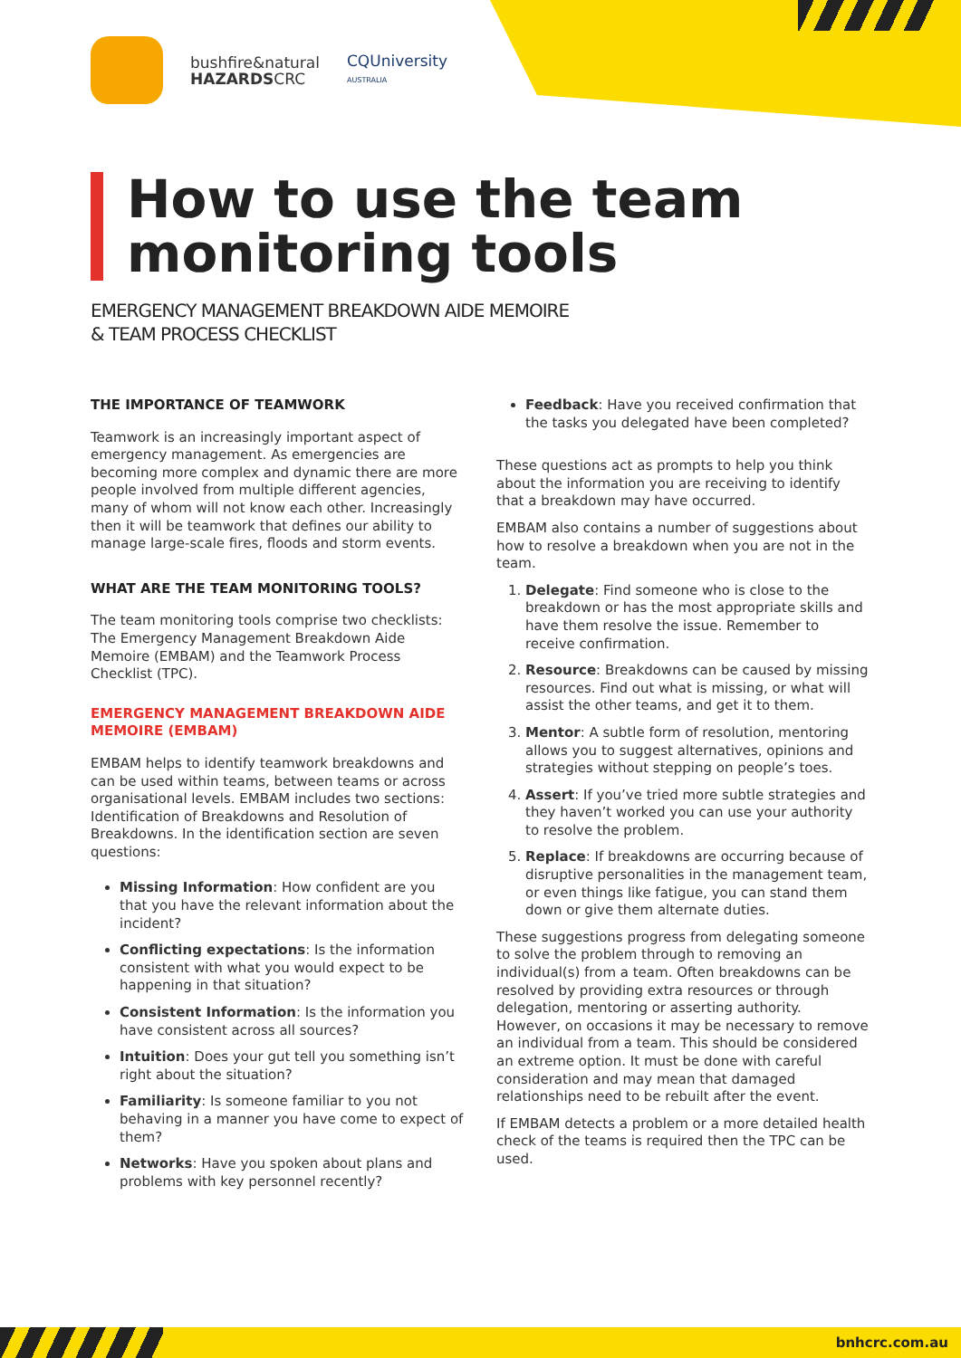bushfire&natural
HAZARDSCRC
CQUniversity
AUSTRALIA
How to use the team monitoring tools
EMERGENCY MANAGEMENT BREAKDOWN AIDE MEMOIRE
& TEAM PROCESS CHECKLIST
THE IMPORTANCE OF TEAMWORK
Teamwork is an increasingly important aspect of emergency management. As emergencies are becoming more complex and dynamic there are more people involved from multiple different agencies, many of whom will not know each other. Increasingly then it will be teamwork that defines our ability to manage large-scale fires, floods and storm events.
WHAT ARE THE TEAM MONITORING TOOLS?
The team monitoring tools comprise two checklists: The Emergency Management Breakdown Aide Memoire (EMBAM) and the Teamwork Process Checklist (TPC).
EMERGENCY MANAGEMENT BREAKDOWN AIDE MEMOIRE (EMBAM)
EMBAM helps to identify teamwork breakdowns and can be used within teams, between teams or across organisational levels. EMBAM includes two sections: Identification of Breakdowns and Resolution of Breakdowns. In the identification section are seven questions:
Missing Information: How confident are you that you have the relevant information about the incident?
Conflicting expectations: Is the information consistent with what you would expect to be happening in that situation?
Consistent Information: Is the information you have consistent across all sources?
Intuition: Does your gut tell you something isn’t right about the situation?
Familiarity: Is someone familiar to you not behaving in a manner you have come to expect of them?
Networks: Have you spoken about plans and problems with key personnel recently?
Feedback: Have you received confirmation that the tasks you delegated have been completed?
These questions act as prompts to help you think about the information you are receiving to identify that a breakdown may have occurred.
EMBAM also contains a number of suggestions about how to resolve a breakdown when you are not in the team.
1. Delegate: Find someone who is close to the breakdown or has the most appropriate skills and have them resolve the issue. Remember to receive confirmation.
2. Resource: Breakdowns can be caused by missing resources. Find out what is missing, or what will assist the other teams, and get it to them.
3. Mentor: A subtle form of resolution, mentoring allows you to suggest alternatives, opinions and strategies without stepping on people’s toes.
4. Assert: If you’ve tried more subtle strategies and they haven’t worked you can use your authority to resolve the problem.
5. Replace: If breakdowns are occurring because of disruptive personalities in the management team, or even things like fatigue, you can stand them down or give them alternate duties.
These suggestions progress from delegating someone to solve the problem through to removing an individual(s) from a team. Often breakdowns can be resolved by providing extra resources or through delegation, mentoring or asserting authority. However, on occasions it may be necessary to remove an individual from a team. This should be considered an extreme option. It must be done with careful consideration and may mean that damaged relationships need to be rebuilt after the event.
If EMBAM detects a problem or a more detailed health check of the teams is required then the TPC can be used.
bnhcrc.com.au